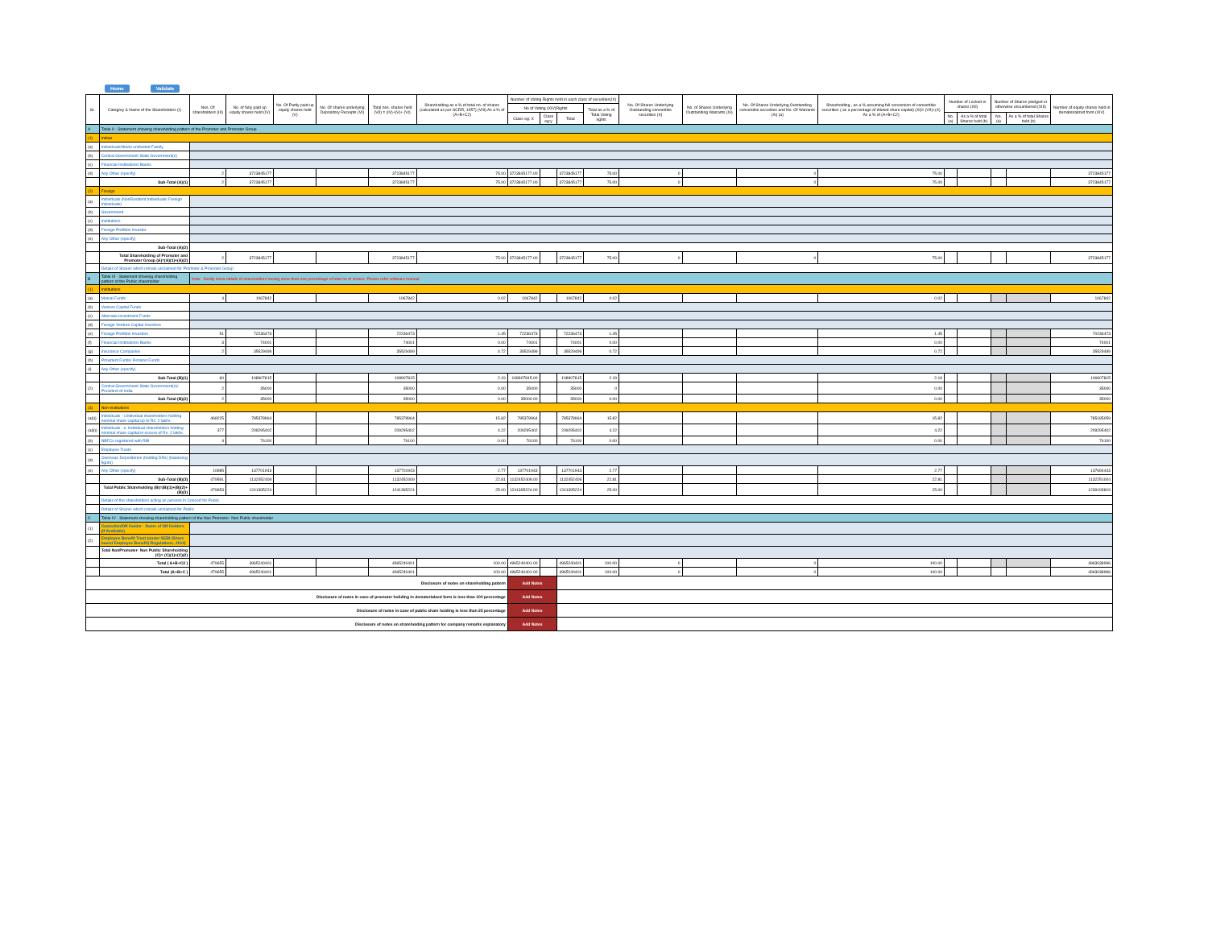Home Validate
| Sr. | Category & Name of the Shareholders (I) | Nos. Of shareholders (III) | No. of fully paid up equity shares held (IV) | No. Of Partly paid-up equity shares held (V) | No. Of shares underlying Depository Receipts (VI) | Total nos. shares held (VII) = (IV)+(V)+ (VI) | Shareholding as a % of total no. of shares (calculated as per SCRR, 1957) (VIII) As a % of (A+B+C2) | Number of Voting Rights held in each class of securities(IX) | | | | No. Of Shares Underlying Outstanding convertible securities (X) | No. of Shares Underlying Outstanding Warrants (Xi) | No. Of Shares Underlying Outstanding convertible securities and No. Of Warrants (Xi) (a) | Shareholding , as a % assuming full conversion of convertible securities ( as a percentage of diluted share capital) (XI)= (VII)+(X) As a % of (A+B+C2) | Number of Locked in shares (XII) | | Number of Shares pledged or otherwise encumbered (XIII) | | Number of equity shares held in dematerialized form (XIV) |
| --- | --- | --- | --- | --- | --- | --- | --- | --- | --- | --- | --- | --- | --- | --- | --- | --- | --- | --- | --- | --- |
| | | | | | | | | No of Voting (XIV)Rights | | | Total as a % of Total Voting rights | | | | | | | | | |
| | | | | | | | | Class eg: X | Class eg:y | Total | | | | | | No. (a) | As a % of total Shares held (b) | No. (a) | As a % of total Shares held (b) | |
| A | Table II - Statement showing shareholding pattern of the Promoter and Promoter Group | | | | | | | | | | | | | | | | | | | |
| (1) | Indian | | | | | | | | | | | | | | | | | | | |
| (a) | Individuals/Hindu undivided Family | | | | | | | | | | | | | | | | | | | |
| (b) | Central Government/ State Government(s) | | | | | | | | | | | | | | | | | | | |
| (c) | Financial Institutions/ Banks | | | | | | | | | | | | | | | | | | | |
| (d) | Any Other (specify) | 2 | 3723845177 | | | 3723845177 | 75.00 | 3723845177.00 | | 3723845177 | 75.00 | 0 | | 0 | 75.00 | | | | | 3723845177 |
| | Sub-Total (A)(1) | 2 | 3723845177 | | | 3723845177 | 75.00 | 3723845177.00 | | 3723845177 | 75.00 | 0 | | 0 | 75.00 | | | | | 3723845177 |
| (2) | Foreign | | | | | | | | | | | | | | | | | | | |
| (a) | Individuals (NonResident Individuals/ Foreign Individuals) | | | | | | | | | | | | | | | | | | | |
| (b) | Government | | | | | | | | | | | | | | | | | | | |
| (c) | Institutions | | | | | | | | | | | | | | | | | | | |
| (d) | Foreign Portfolio Investor | | | | | | | | | | | | | | | | | | | |
| (e) | Any Other (specify) | | | | | | | | | | | | | | | | | | | |
| | Sub-Total (A)(2) | | | | | | | | | | | | | | | | | | | |
| | Total Shareholding of Promoter and Promoter Group (A)=(A)(1)+(A)(2) | 2 | 3723845177 | | | 3723845177 | 75.00 | 3723845177.00 | | 3723845177 | 75.00 | 0 | | 0 | 75.00 | | | | | 3723845177 |
| | Details of Shares which remain unclaimed for Promoter & Promoter Group | | | | | | | | | | | | | | | | | | | |
| B | Table III - Statement showing shareholding pattern of the Public shareholder | Note : Kindly show details of shareholders having more than one percentage of total no of shares. Please refer software manual. | | | | | | | | | | | | | | | | | | |
| (1) | Institutions | | | | | | | | | | | | | | | | | | | |
| (a) | Mutual Funds | 4 | 1067842 | | | 1067842 | 0.02 | 1067842 | | 1067842 | 0.02 | | | | 0.02 | | | | | 1067842 |
| (b) | Venture Capital Funds | | | | | | | | | | | | | | | | | | | |
| (c) | Alternate Investment Funds | | | | | | | | | | | | | | | | | | | |
| (d) | Foreign Venture Capital Investors | | | | | | | | | | | | | | | | | | | |
| (e) | Foreign Portfolio Investors | 51 | 72236473 | | | 72236473 | 1.45 | 72236473 | | 72236473 | 1.45 | | | | 1.45 | | | | | 70236473 |
| (f) | Financial Institutions/ Banks | 3 | 74001 | | | 74001 | 0.00 | 74001 | | 74001 | 0.00 | | | | 0.00 | | | | | 74001 |
| (g) | Insurance Companies | 2 | 35529499 | | | 35529499 | 0.72 | 35529499 | | 35529499 | 0.72 | | | | 0.72 | | | | | 35529499 |
| (h) | Provident Funds/ Pension Funds | | | | | | | | | | | | | | | | | | | |
| (i) | Any Other (specify) | | | | | | | | | | | | | | | | | | | |
| | Sub-Total (B)(1) | 60 | 108907815 | | | 108907815 | 2.19 | 108907815.00 | | 108907815 | 2.19 | | | | 2.19 | | | | | 106907815 |
| (2) | Central Government/ State Government(s)/ President of India | 2 | 35000 | | | 35000 | 0.00 | 35000 | | 35000 | 0 | | | | 0.00 | | | | | 35000 |
| | Sub-Total (B)(2) | 2 | 35000 | | | 35000 | 0.00 | 35000.00 | | 35000 | 0.00 | | | | 0.00 | | | | | 35000 |
| (3) | Non-institutions | | | | | | | | | | | | | | | | | | | |
| (a(i)) | Individuals - i.Individual shareholders holding nominal share capital up to Rs. 2 lakhs. | 468225 | 785378964 | | | 785378964 | 15.82 | 785378964 | | 785378964 | 15.82 | | | | 15.82 | | | | | 785185059 |
| (a(ii)) | Individuals - ii. Individual shareholders holding nominal share capital in excess of Rs. 2 lakhs. | 377 | 209295402 | | | 209295402 | 4.22 | 209295402 | | 209295402 | 4.22 | | | | 4.22 | | | | | 209295402 |
| (b) | NBFCs registered with RBI | 4 | 76100 | | | 76100 | 0.00 | 76100 | | 76100 | 0.00 | | | | 0.00 | | | | | 76100 |
| (c) | Employee Trusts | | | | | | | | | | | | | | | | | | | |
| (d) | Overseas Depositories (holding DRs) (balancing figure) | | | | | | | | | | | | | | | | | | | |
| (e) | Any Other (specify) | 10985 | 137701943 | | | 137701943 | 2.77 | 137701943 | | 137701943 | 2.77 | | | | 2.77 | | | | | 137694443 |
| | Sub-Total (B)(3) | 479591 | 1132452409 | | | 1132452409 | 22.81 | 1132452409.00 | | 1132452409 | 22.81 | | | | 22.81 | | | | | 1132251004 |
| | Total Public Shareholding (B)=(B)(1)+(B)(2)+(B)(3) | 479653 | 1241395224 | | | 1241395224 | 25.00 | 1241395224.00 | | 1241395224 | 25.00 | | | | 25.00 | | | | | 1239193819 |
| | Details of the shareholders acting as persons in Concert for Public | | | | | | | | | | | | | | | | | | | |
| | Details of Shares which remain unclaimed for Public | | | | | | | | | | | | | | | | | | | |
| C | Table IV - Statement showing shareholding pattern of the Non Promoter- Non Public shareholder | | | | | | | | | | | | | | | | | | | |
| (1) | Custodian/DR Holder - Name of DR Holders (If Available) | | | | | | | | | | | | | | | | | | | |
| (2) | Employee Benefit Trust (under SEBI (Share based Employee Benefit) Regulations, 2014) | | | | | | | | | | | | | | | | | | | |
| | Total NonPromoter- Non Public Shareholding (C)= (C)(1)+(C)(2) | | | | | | | | | | | | | | | | | | | |
| | Total ( A+B+C2 ) | 479655 | 4965240401 | | | 4965240401 | 100.00 | 4965240401.00 | | 4965240401 | 100.00 | 0 | | 0 | 100.00 | | | | | 4963038996 |
| | Total (A+B+C ) | 479655 | 4965240401 | | | 4965240401 | 100.00 | 4965240401.00 | | 4965240401 | 100.00 | 0 | | 0 | 100.00 | | | | | 4963038996 |
| Disclosure of notes on shareholding pattern | | | | | | | | Add Notes | | | | | | | | | | | | |
| Disclosure of notes in case of promoter holiding in dematerialsed form is less than 100 percentage | | | | | | | | Add Notes | | | | | | | | | | | | |
| Disclosure of notes in case of public share holding is less than 25 percentage | | | | | | | | Add Notes | | | | | | | | | | | | |
| Disclosure of notes on shareholding pattern for company remarks explanatory | | | | | | | | Add Notes | | | | | | | | | | | | |